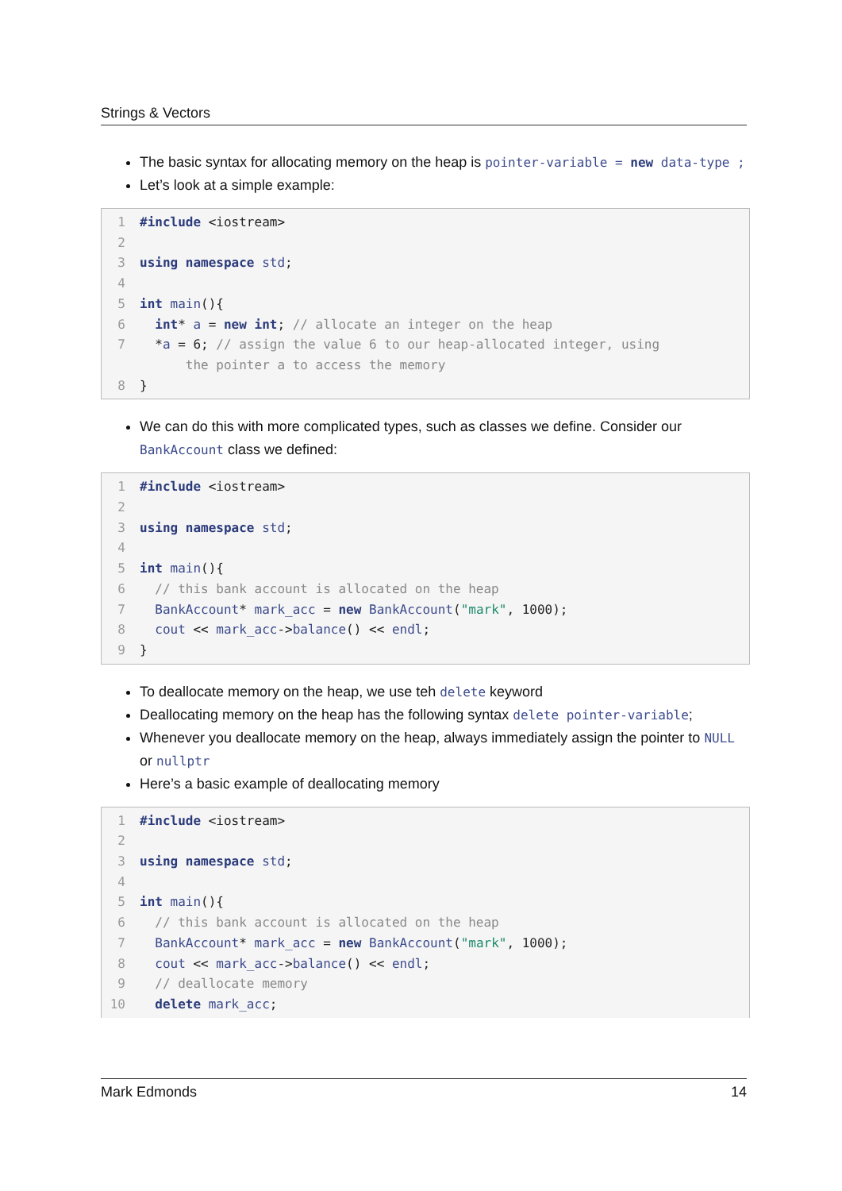Strings & Vectors
The basic syntax for allocating memory on the heap is pointer-variable = new data-type ;
Let’s look at a simple example:
1 #include <iostream>
2
3 using namespace std;
4
5 int main(){
6 int* a = new int; // allocate an integer on the heap
7 *a = 6; // assign the value 6 to our heap-allocated integer, using the pointer a to access the memory
8 }
We can do this with more complicated types, such as classes we define. Consider our BankAccount class we defined:
1 #include <iostream>
2
3 using namespace std;
4
5 int main(){
6 // this bank account is allocated on the heap
7 BankAccount* mark_acc = new BankAccount("mark", 1000);
8 cout << mark_acc->balance() << endl;
9 }
To deallocate memory on the heap, we use teh delete keyword
Deallocating memory on the heap has the following syntax delete pointer-variable;
Whenever you deallocate memory on the heap, always immediately assign the pointer to NULL or nullptr
Here’s a basic example of deallocating memory
1 #include <iostream>
2
3 using namespace std;
4
5 int main(){
6 // this bank account is allocated on the heap
7 BankAccount* mark_acc = new BankAccount("mark", 1000);
8 cout << mark_acc->balance() << endl;
9 // deallocate memory
10 delete mark_acc;
Mark Edmonds 14